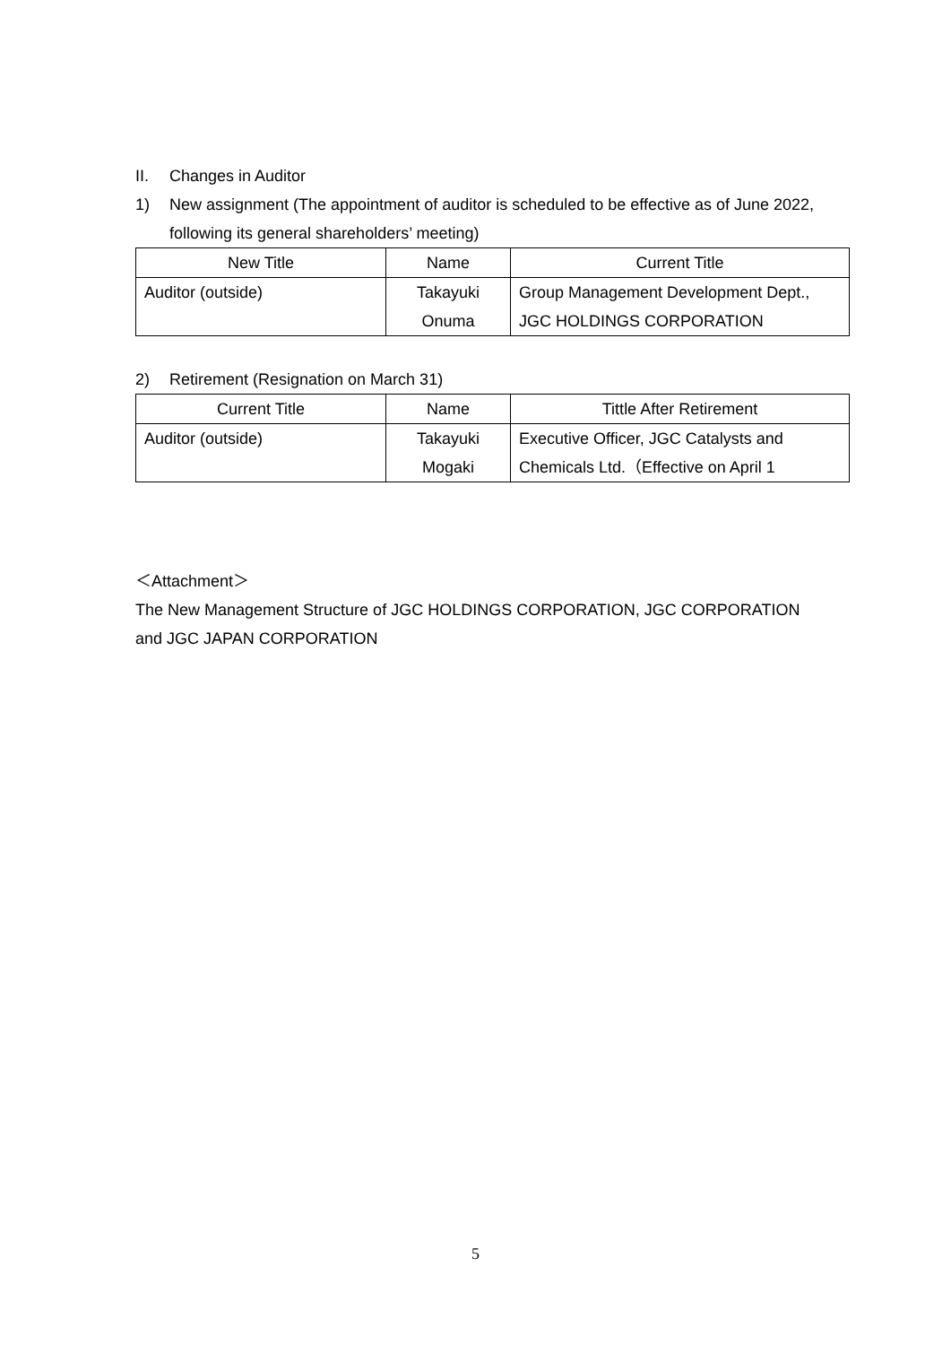II. Changes in Auditor
1) New assignment (The appointment of auditor is scheduled to be effective as of June 2022,
following its general shareholders’ meeting)
| New Title | Name | Current Title |
| --- | --- | --- |
| Auditor (outside) | Takayuki Onuma | Group Management Development Dept., JGC HOLDINGS CORPORATION |
2) Retirement (Resignation on March 31)
| Current Title | Name | Tittle After Retirement |
| --- | --- | --- |
| Auditor (outside) | Takayuki Mogaki | Executive Officer, JGC Catalysts and Chemicals Ltd.（Effective on April 1 |
＜Attachment＞
The New Management Structure of JGC HOLDINGS CORPORATION, JGC CORPORATION
and JGC JAPAN CORPORATION
5